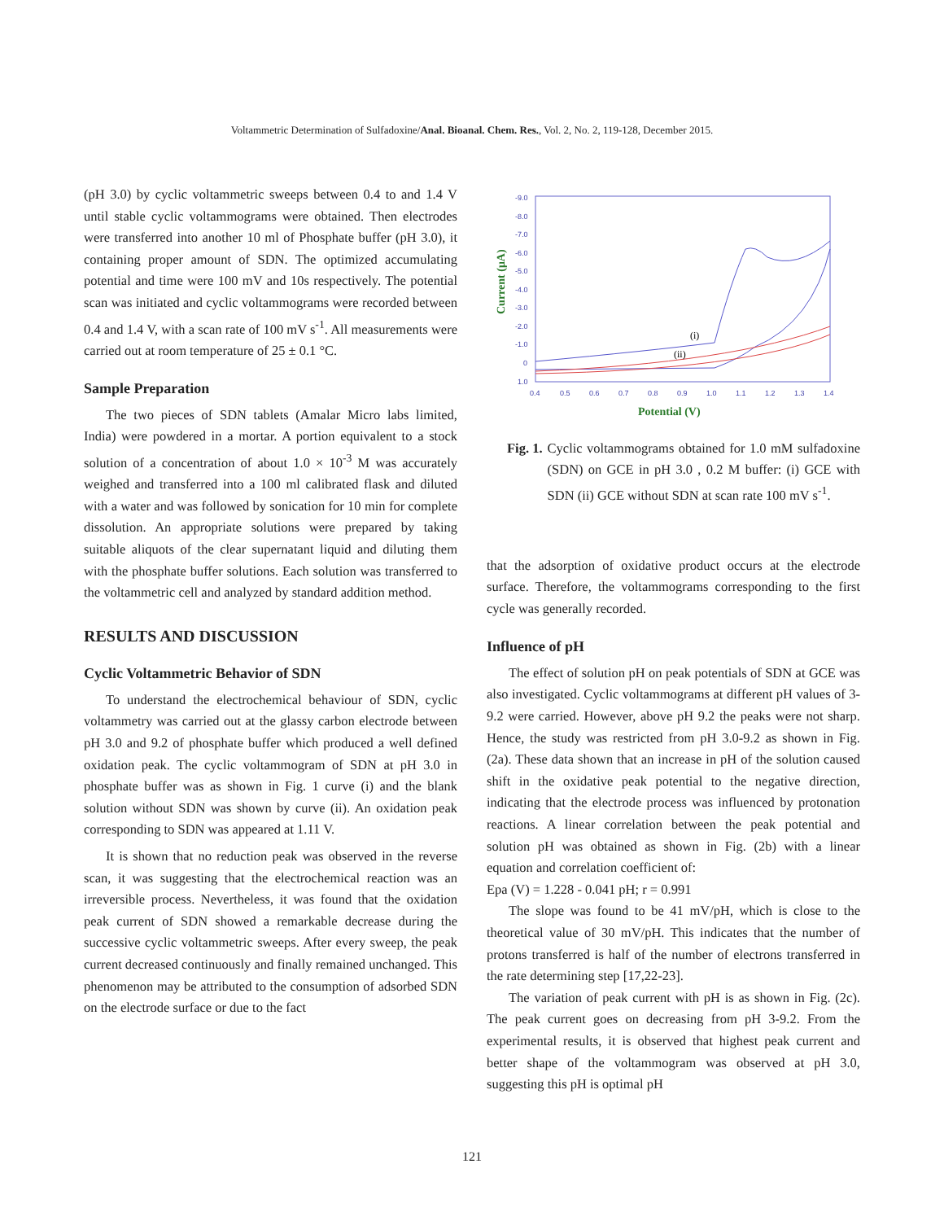Voltammetric Determination of Sulfadoxine/Anal. Bioanal. Chem. Res., Vol. 2, No. 2, 119-128, December 2015.
(pH 3.0) by cyclic voltammetric sweeps between 0.4 to and 1.4 V until stable cyclic voltammograms were obtained. Then electrodes were transferred into another 10 ml of Phosphate buffer (pH 3.0), it containing proper amount of SDN. The optimized accumulating potential and time were 100 mV and 10s respectively. The potential scan was initiated and cyclic voltammograms were recorded between 0.4 and 1.4 V, with a scan rate of 100 mV s<sup>-1</sup>. All measurements were carried out at room temperature of 25 ± 0.1 °C.
Sample Preparation
The two pieces of SDN tablets (Amalar Micro labs limited, India) were powdered in a mortar. A portion equivalent to a stock solution of a concentration of about 1.0 × 10<sup>-3</sup> M was accurately weighed and transferred into a 100 ml calibrated flask and diluted with a water and was followed by sonication for 10 min for complete dissolution. An appropriate solutions were prepared by taking suitable aliquots of the clear supernatant liquid and diluting them with the phosphate buffer solutions. Each solution was transferred to the voltammetric cell and analyzed by standard addition method.
RESULTS AND DISCUSSION
Cyclic Voltammetric Behavior of SDN
To understand the electrochemical behaviour of SDN, cyclic voltammetry was carried out at the glassy carbon electrode between pH 3.0 and 9.2 of phosphate buffer which produced a well defined oxidation peak. The cyclic voltammogram of SDN at pH 3.0 in phosphate buffer was as shown in Fig. 1 curve (i) and the blank solution without SDN was shown by curve (ii). An oxidation peak corresponding to SDN was appeared at 1.11 V.
It is shown that no reduction peak was observed in the reverse scan, it was suggesting that the electrochemical reaction was an irreversible process. Nevertheless, it was found that the oxidation peak current of SDN showed a remarkable decrease during the successive cyclic voltammetric sweeps. After every sweep, the peak current decreased continuously and finally remained unchanged. This phenomenon may be attributed to the consumption of adsorbed SDN on the electrode surface or due to the fact
-9.0
-8.0
-7.0
-6.0
-5.0
-4.0
-3.0
-2.0
-1.0
0
1.0
0.4
0.5
0.6
0.7
0.8
0.9
1.0
1.1
1.2
1.3
1.4
Current (μA)
Potential (V)
(i)
(ii)
Fig. 1. Cyclic voltammograms obtained for 1.0 mM sulfadoxine (SDN) on GCE in pH 3.0 , 0.2 M buffer: (i) GCE with SDN (ii) GCE without SDN at scan rate 100 mV s<sup>-1</sup>.
that the adsorption of oxidative product occurs at the electrode surface. Therefore, the voltammograms corresponding to the first cycle was generally recorded.
Influence of pH
The effect of solution pH on peak potentials of SDN at GCE was also investigated. Cyclic voltammograms at different pH values of 3-9.2 were carried. However, above pH 9.2 the peaks were not sharp. Hence, the study was restricted from pH 3.0-9.2 as shown in Fig. (2a). These data shown that an increase in pH of the solution caused shift in the oxidative peak potential to the negative direction, indicating that the electrode process was influenced by protonation reactions. A linear correlation between the peak potential and solution pH was obtained as shown in Fig. (2b) with a linear equation and correlation coefficient of:
Epa (V) = 1.228 - 0.041 pH; r = 0.991
The slope was found to be 41 mV/pH, which is close to the theoretical value of 30 mV/pH. This indicates that the number of protons transferred is half of the number of electrons transferred in the rate determining step [17,22-23].
The variation of peak current with pH is as shown in Fig. (2c). The peak current goes on decreasing from pH 3-9.2. From the experimental results, it is observed that highest peak current and better shape of the voltammogram was observed at pH 3.0, suggesting this pH is optimal pH
121